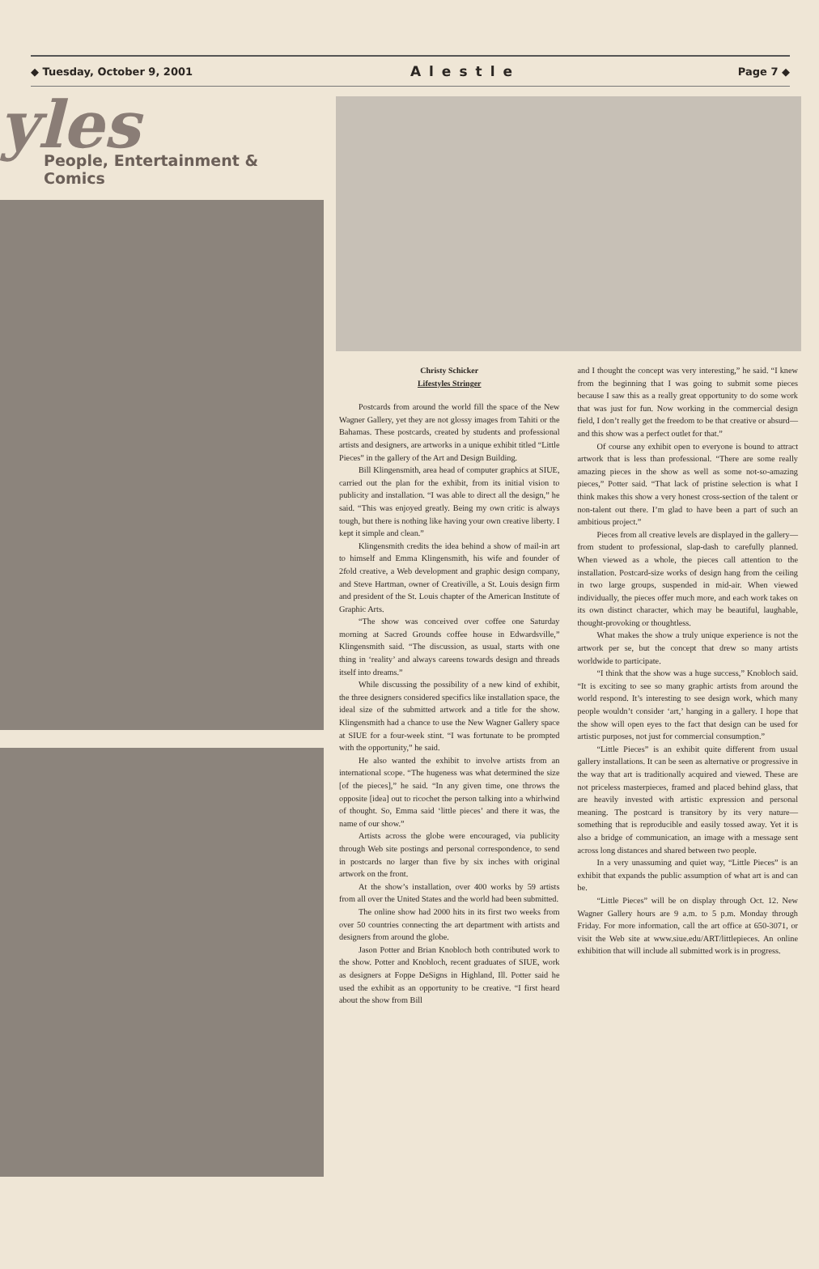◆ Tuesday, October 9, 2001 Alestle Page 7 ◆
yles People, Entertainment & Comics
Christy Schicker
Lifestyles Stringer
Postcards from around the world fill the space of the New Wagner Gallery, yet they are not glossy images from Tahiti or the Bahamas. These postcards, created by students and professional artists and designers, are artworks in a unique exhibit titled “Little Pieces” in the gallery of the Art and Design Building.
Bill Klingensmith, area head of computer graphics at SIUE, carried out the plan for the exhibit, from its initial vision to publicity and installation. “I was able to direct all the design,” he said. “This was enjoyed greatly. Being my own critic is always tough, but there is nothing like having your own creative liberty. I kept it simple and clean.”
Klingensmith credits the idea behind a show of mail-in art to himself and Emma Klingensmith, his wife and founder of 2fold creative, a Web development and graphic design company, and Steve Hartman, owner of Creativille, a St. Louis design firm and president of the St. Louis chapter of the American Institute of Graphic Arts.
“The show was conceived over coffee one Saturday morning at Sacred Grounds coffee house in Edwardsville,” Klingensmith said. “The discussion, as usual, starts with one thing in ‘reality’ and always careens towards design and threads itself into dreams.”
While discussing the possibility of a new kind of exhibit, the three designers considered specifics like installation space, the ideal size of the submitted artwork and a title for the show. Klingensmith had a chance to use the New Wagner Gallery space at SIUE for a four-week stint. “I was fortunate to be prompted with the opportunity,” he said.
He also wanted the exhibit to involve artists from an international scope. “The hugeness was what determined the size [of the pieces],” he said. “In any given time, one throws the opposite [idea] out to ricochet the person talking into a whirlwind of thought. So, Emma said ‘little pieces’ and there it was, the name of our show.”
Artists across the globe were encouraged, via publicity through Web site postings and personal correspondence, to send in postcards no larger than five by six inches with original artwork on the front.
At the show’s installation, over 400 works by 59 artists from all over the United States and the world had been submitted.
The online show had 2000 hits in its first two weeks from over 50 countries connecting the art department with artists and designers from around the globe.
Jason Potter and Brian Knobloch both contributed work to the show. Potter and Knobloch, recent graduates of SIUE, work as designers at Foppe DeSigns in Highland, Ill. Potter said he used the exhibit as an opportunity to be creative. “I first heard about the show from Bill
and I thought the concept was very interesting,” he said. “I knew from the beginning that I was going to submit some pieces because I saw this as a really great opportunity to do some work that was just for fun. Now working in the commercial design field, I don’t really get the freedom to be that creative or absurd—and this show was a perfect outlet for that.”
Of course any exhibit open to everyone is bound to attract artwork that is less than professional. “There are some really amazing pieces in the show as well as some not-so-amazing pieces,” Potter said. “That lack of pristine selection is what I think makes this show a very honest cross-section of the talent or non-talent out there. I’m glad to have been a part of such an ambitious project.”
Pieces from all creative levels are displayed in the gallery—from student to professional, slap-dash to carefully planned. When viewed as a whole, the pieces call attention to the installation. Postcard-size works of design hang from the ceiling in two large groups, suspended in mid-air. When viewed individually, the pieces offer much more, and each work takes on its own distinct character, which may be beautiful, laughable, thought-provoking or thoughtless.
What makes the show a truly unique experience is not the artwork per se, but the concept that drew so many artists worldwide to participate.
“I think that the show was a huge success,” Knobloch said. “It is exciting to see so many graphic artists from around the world respond. It’s interesting to see design work, which many people wouldn’t consider ‘art,’ hanging in a gallery. I hope that the show will open eyes to the fact that design can be used for artistic purposes, not just for commercial consumption.”
“Little Pieces” is an exhibit quite different from usual gallery installations. It can be seen as alternative or progressive in the way that art is traditionally acquired and viewed. These are not priceless masterpieces, framed and placed behind glass, that are heavily invested with artistic expression and personal meaning. The postcard is transitory by its very nature—something that is reproducible and easily tossed away. Yet it is also a bridge of communication, an image with a message sent across long distances and shared between two people.
In a very unassuming and quiet way, “Little Pieces” is an exhibit that expands the public assumption of what art is and can be.
“Little Pieces” will be on display through Oct. 12. New Wagner Gallery hours are 9 a.m. to 5 p.m. Monday through Friday. For more information, call the art office at 650-3071, or visit the Web site at www.siue.edu/ART/littlepieces. An online exhibition that will include all submitted work is in progress.